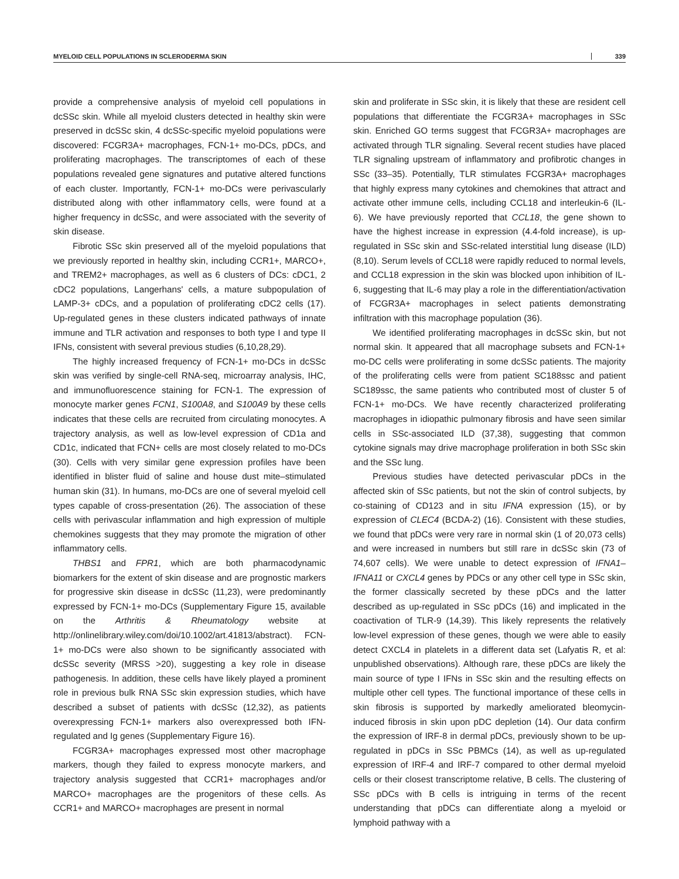MYELOID CELL POPULATIONS IN SCLERODERMA SKIN 339
provide a comprehensive analysis of myeloid cell populations in dcSSc skin. While all myeloid clusters detected in healthy skin were preserved in dcSSc skin, 4 dcSSc-specific myeloid populations were discovered: FCGR3A+ macrophages, FCN-1+ mo-DCs, pDCs, and proliferating macrophages. The transcriptomes of each of these populations revealed gene signatures and putative altered functions of each cluster. Importantly, FCN-1+ mo-DCs were perivascularly distributed along with other inflammatory cells, were found at a higher frequency in dcSSc, and were associated with the severity of skin disease.
Fibrotic SSc skin preserved all of the myeloid populations that we previously reported in healthy skin, including CCR1+, MARCO+, and TREM2+ macrophages, as well as 6 clusters of DCs: cDC1, 2 cDC2 populations, Langerhans' cells, a mature subpopulation of LAMP-3+ cDCs, and a population of proliferating cDC2 cells (17). Up-regulated genes in these clusters indicated pathways of innate immune and TLR activation and responses to both type I and type II IFNs, consistent with several previous studies (6,10,28,29).
The highly increased frequency of FCN-1+ mo-DCs in dcSSc skin was verified by single-cell RNA-seq, microarray analysis, IHC, and immunofluorescence staining for FCN-1. The expression of monocyte marker genes FCN1, S100A8, and S100A9 by these cells indicates that these cells are recruited from circulating monocytes. A trajectory analysis, as well as low-level expression of CD1a and CD1c, indicated that FCN+ cells are most closely related to mo-DCs (30). Cells with very similar gene expression profiles have been identified in blister fluid of saline and house dust mite–stimulated human skin (31). In humans, mo-DCs are one of several myeloid cell types capable of cross-presentation (26). The association of these cells with perivascular inflammation and high expression of multiple chemokines suggests that they may promote the migration of other inflammatory cells.
THBS1 and FPR1, which are both pharmacodynamic biomarkers for the extent of skin disease and are prognostic markers for progressive skin disease in dcSSc (11,23), were predominantly expressed by FCN-1+ mo-DCs (Supplementary Figure 15, available on the Arthritis & Rheumatology website at http://onlinelibrary.wiley.com/doi/10.1002/art.41813/abstract). FCN-1+ mo-DCs were also shown to be significantly associated with dcSSc severity (MRSS >20), suggesting a key role in disease pathogenesis. In addition, these cells have likely played a prominent role in previous bulk RNA SSc skin expression studies, which have described a subset of patients with dcSSc (12,32), as patients overexpressing FCN-1+ markers also overexpressed both IFN-regulated and Ig genes (Supplementary Figure 16).
FCGR3A+ macrophages expressed most other macrophage markers, though they failed to express monocyte markers, and trajectory analysis suggested that CCR1+ macrophages and/or MARCO+ macrophages are the progenitors of these cells. As CCR1+ and MARCO+ macrophages are present in normal
skin and proliferate in SSc skin, it is likely that these are resident cell populations that differentiate the FCGR3A+ macrophages in SSc skin. Enriched GO terms suggest that FCGR3A+ macrophages are activated through TLR signaling. Several recent studies have placed TLR signaling upstream of inflammatory and profibrotic changes in SSc (33–35). Potentially, TLR stimulates FCGR3A+ macrophages that highly express many cytokines and chemokines that attract and activate other immune cells, including CCL18 and interleukin-6 (IL-6). We have previously reported that CCL18, the gene shown to have the highest increase in expression (4.4-fold increase), is up-regulated in SSc skin and SSc-related interstitial lung disease (ILD) (8,10). Serum levels of CCL18 were rapidly reduced to normal levels, and CCL18 expression in the skin was blocked upon inhibition of IL-6, suggesting that IL-6 may play a role in the differentiation/activation of FCGR3A+ macrophages in select patients demonstrating infiltration with this macrophage population (36).
We identified proliferating macrophages in dcSSc skin, but not normal skin. It appeared that all macrophage subsets and FCN-1+ mo-DC cells were proliferating in some dcSSc patients. The majority of the proliferating cells were from patient SC188ssc and patient SC189ssc, the same patients who contributed most of cluster 5 of FCN-1+ mo-DCs. We have recently characterized proliferating macrophages in idiopathic pulmonary fibrosis and have seen similar cells in SSc-associated ILD (37,38), suggesting that common cytokine signals may drive macrophage proliferation in both SSc skin and the SSc lung.
Previous studies have detected perivascular pDCs in the affected skin of SSc patients, but not the skin of control subjects, by co-staining of CD123 and in situ IFNA expression (15), or by expression of CLEC4 (BCDA-2) (16). Consistent with these studies, we found that pDCs were very rare in normal skin (1 of 20,073 cells) and were increased in numbers but still rare in dcSSc skin (73 of 74,607 cells). We were unable to detect expression of IFNA1–IFNA11 or CXCL4 genes by PDCs or any other cell type in SSc skin, the former classically secreted by these pDCs and the latter described as up-regulated in SSc pDCs (16) and implicated in the coactivation of TLR-9 (14,39). This likely represents the relatively low-level expression of these genes, though we were able to easily detect CXCL4 in platelets in a different data set (Lafyatis R, et al: unpublished observations). Although rare, these pDCs are likely the main source of type I IFNs in SSc skin and the resulting effects on multiple other cell types. The functional importance of these cells in skin fibrosis is supported by markedly ameliorated bleomycin-induced fibrosis in skin upon pDC depletion (14). Our data confirm the expression of IRF-8 in dermal pDCs, previously shown to be up-regulated in pDCs in SSc PBMCs (14), as well as up-regulated expression of IRF-4 and IRF-7 compared to other dermal myeloid cells or their closest transcriptome relative, B cells. The clustering of SSc pDCs with B cells is intriguing in terms of the recent understanding that pDCs can differentiate along a myeloid or lymphoid pathway with a